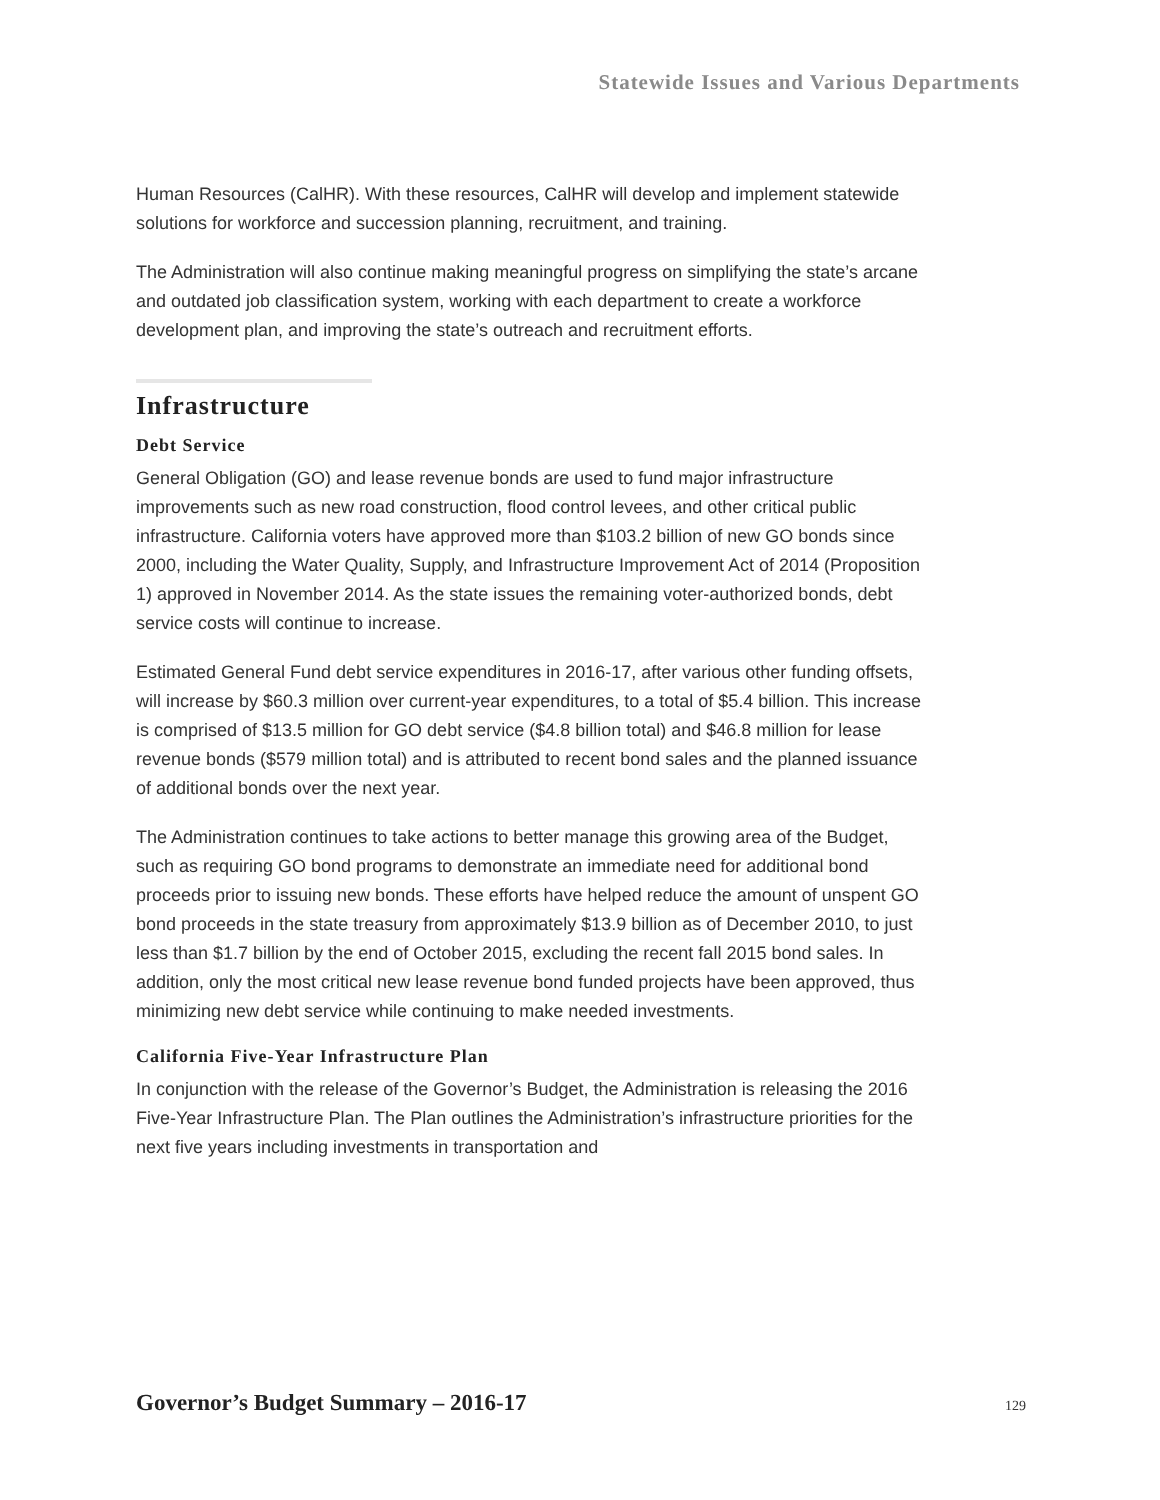Statewide Issues and Various Departments
Human Resources (CalHR). With these resources, CalHR will develop and implement statewide solutions for workforce and succession planning, recruitment, and training.
The Administration will also continue making meaningful progress on simplifying the state’s arcane and outdated job classification system, working with each department to create a workforce development plan, and improving the state’s outreach and recruitment efforts.
Infrastructure
Debt Service
General Obligation (GO) and lease revenue bonds are used to fund major infrastructure improvements such as new road construction, flood control levees, and other critical public infrastructure. California voters have approved more than $103.2 billion of new GO bonds since 2000, including the Water Quality, Supply, and Infrastructure Improvement Act of 2014 (Proposition 1) approved in November 2014. As the state issues the remaining voter-authorized bonds, debt service costs will continue to increase.
Estimated General Fund debt service expenditures in 2016-17, after various other funding offsets, will increase by $60.3 million over current-year expenditures, to a total of $5.4 billion. This increase is comprised of $13.5 million for GO debt service ($4.8 billion total) and $46.8 million for lease revenue bonds ($579 million total) and is attributed to recent bond sales and the planned issuance of additional bonds over the next year.
The Administration continues to take actions to better manage this growing area of the Budget, such as requiring GO bond programs to demonstrate an immediate need for additional bond proceeds prior to issuing new bonds. These efforts have helped reduce the amount of unspent GO bond proceeds in the state treasury from approximately $13.9 billion as of December 2010, to just less than $1.7 billion by the end of October 2015, excluding the recent fall 2015 bond sales. In addition, only the most critical new lease revenue bond funded projects have been approved, thus minimizing new debt service while continuing to make needed investments.
California Five-Year Infrastructure Plan
In conjunction with the release of the Governor’s Budget, the Administration is releasing the 2016 Five-Year Infrastructure Plan. The Plan outlines the Administration’s infrastructure priorities for the next five years including investments in transportation and
Governor’s Budget Summary – 2016-17 129